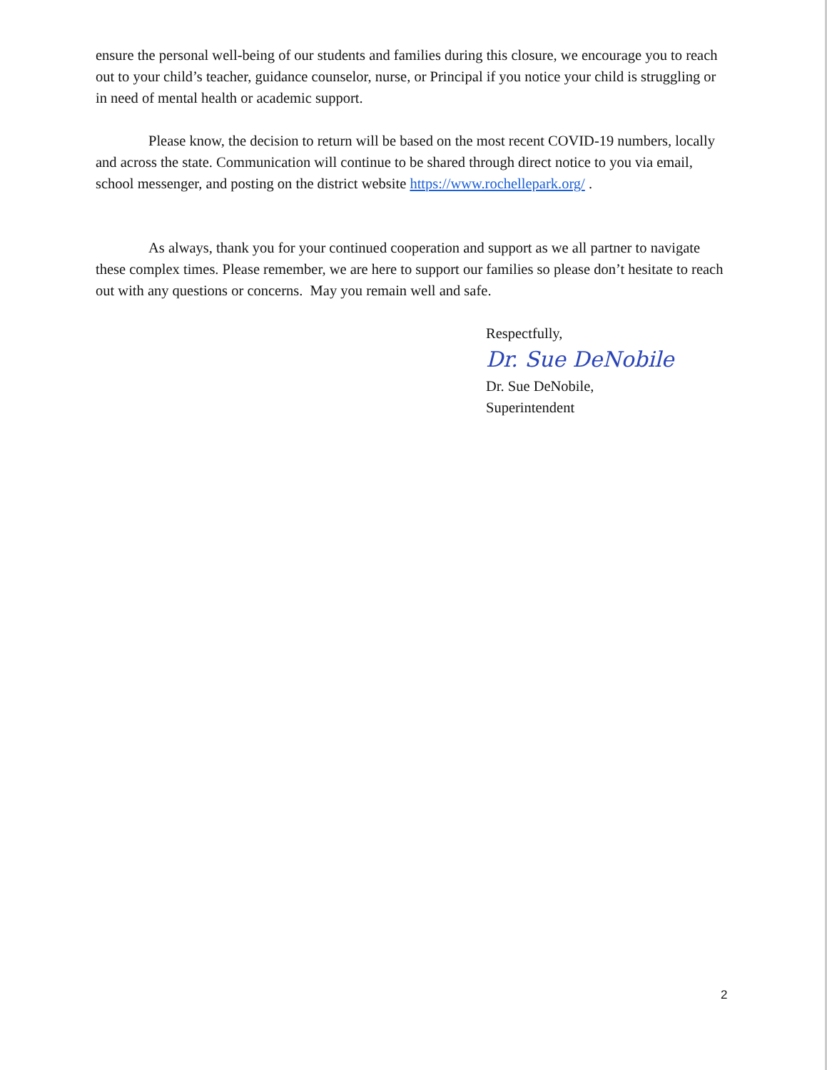ensure the personal well-being of our students and families during this closure, we encourage you to reach out to your child’s teacher, guidance counselor, nurse, or Principal if you notice your child is struggling or in need of mental health or academic support.
Please know, the decision to return will be based on the most recent COVID-19 numbers, locally and across the state. Communication will continue to be shared through direct notice to you via email, school messenger, and posting on the district website https://www.rochellepark.org/ .
As always, thank you for your continued cooperation and support as we all partner to navigate these complex times. Please remember, we are here to support our families so please don’t hesitate to reach out with any questions or concerns. May you remain well and safe.
Respectfully,
Dr. Sue DeNobile
Dr. Sue DeNobile,
Superintendent
2